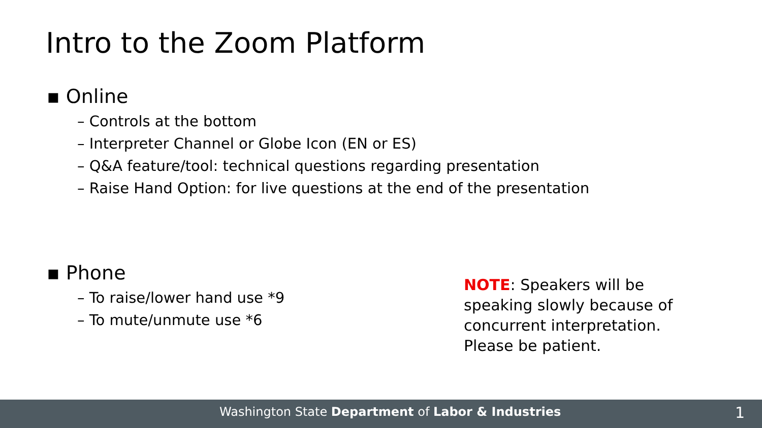Intro to the Zoom Platform
▪ Online
– Controls at the bottom
– Interpreter Channel or Globe Icon (EN or ES)
– Q&A feature/tool: technical questions regarding presentation
– Raise Hand Option: for live questions at the end of the presentation
▪ Phone
– To raise/lower hand use *9
– To mute/unmute use *6
NOTE: Speakers will be
speaking slowly because of
concurrent interpretation.
Please be patient.
Washington State Department of Labor & Industries 1